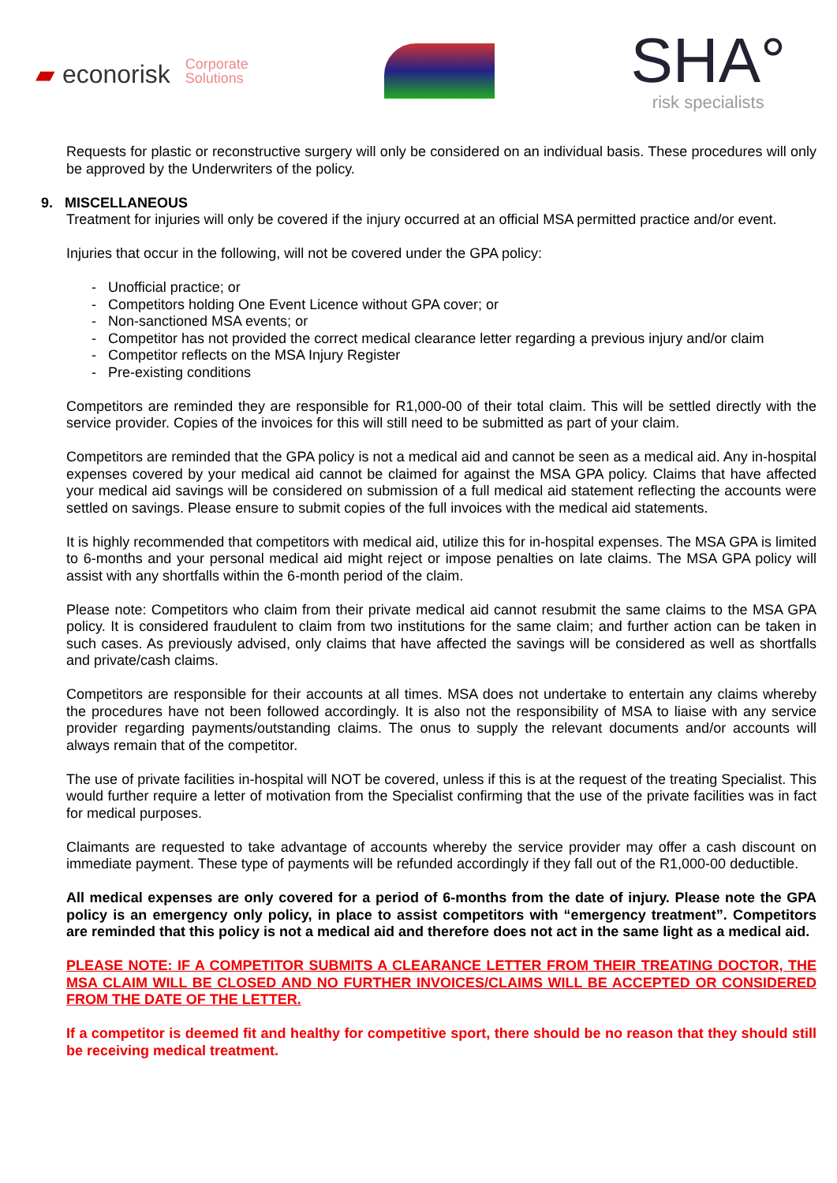▰ econorisk Corporate
Solutions
SHA°
risk specialists
Requests for plastic or reconstructive surgery will only be considered on an individual basis. These procedures will only be approved by the Underwriters of the policy.
9. MISCELLANEOUS
Treatment for injuries will only be covered if the injury occurred at an official MSA permitted practice and/or event.
Injuries that occur in the following, will not be covered under the GPA policy:
- Unofficial practice; or
- Competitors holding One Event Licence without GPA cover; or
- Non-sanctioned MSA events; or
- Competitor has not provided the correct medical clearance letter regarding a previous injury and/or claim
- Competitor reflects on the MSA Injury Register
- Pre-existing conditions
Competitors are reminded they are responsible for R1,000-00 of their total claim. This will be settled directly with the service provider. Copies of the invoices for this will still need to be submitted as part of your claim.
Competitors are reminded that the GPA policy is not a medical aid and cannot be seen as a medical aid. Any in-hospital expenses covered by your medical aid cannot be claimed for against the MSA GPA policy. Claims that have affected your medical aid savings will be considered on submission of a full medical aid statement reflecting the accounts were settled on savings. Please ensure to submit copies of the full invoices with the medical aid statements.
It is highly recommended that competitors with medical aid, utilize this for in-hospital expenses. The MSA GPA is limited to 6-months and your personal medical aid might reject or impose penalties on late claims. The MSA GPA policy will assist with any shortfalls within the 6-month period of the claim.
Please note: Competitors who claim from their private medical aid cannot resubmit the same claims to the MSA GPA policy. It is considered fraudulent to claim from two institutions for the same claim; and further action can be taken in such cases. As previously advised, only claims that have affected the savings will be considered as well as shortfalls and private/cash claims.
Competitors are responsible for their accounts at all times. MSA does not undertake to entertain any claims whereby the procedures have not been followed accordingly. It is also not the responsibility of MSA to liaise with any service provider regarding payments/outstanding claims. The onus to supply the relevant documents and/or accounts will always remain that of the competitor.
The use of private facilities in-hospital will NOT be covered, unless if this is at the request of the treating Specialist. This would further require a letter of motivation from the Specialist confirming that the use of the private facilities was in fact for medical purposes.
Claimants are requested to take advantage of accounts whereby the service provider may offer a cash discount on immediate payment. These type of payments will be refunded accordingly if they fall out of the R1,000-00 deductible.
All medical expenses are only covered for a period of 6-months from the date of injury. Please note the GPA policy is an emergency only policy, in place to assist competitors with “emergency treatment”. Competitors are reminded that this policy is not a medical aid and therefore does not act in the same light as a medical aid.
PLEASE NOTE: IF A COMPETITOR SUBMITS A CLEARANCE LETTER FROM THEIR TREATING DOCTOR, THE MSA CLAIM WILL BE CLOSED AND NO FURTHER INVOICES/CLAIMS WILL BE ACCEPTED OR CONSIDERED FROM THE DATE OF THE LETTER.
If a competitor is deemed fit and healthy for competitive sport, there should be no reason that they should still be receiving medical treatment.